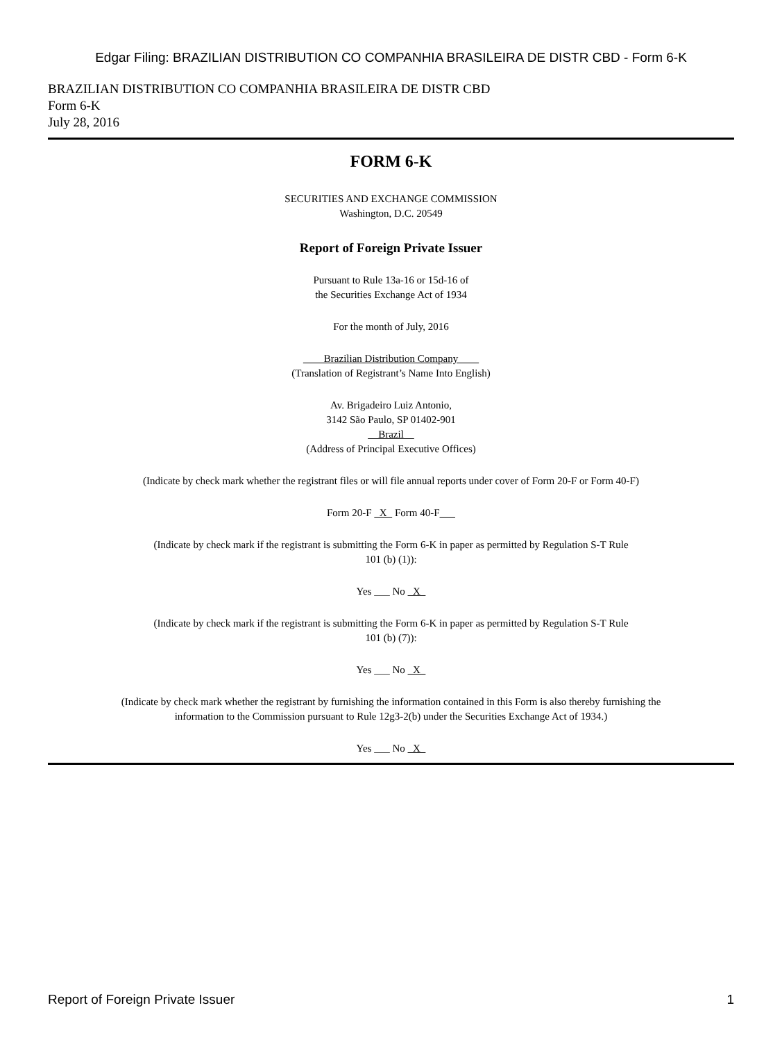Edgar Filing: BRAZILIAN DISTRIBUTION CO COMPANHIA BRASILEIRA DE DISTR CBD - Form 6-K
BRAZILIAN DISTRIBUTION CO COMPANHIA BRASILEIRA DE DISTR CBD
Form 6-K
July 28, 2016
FORM 6-K
SECURITIES AND EXCHANGE COMMISSION
Washington, D.C. 20549
Report of Foreign Private Issuer
Pursuant to Rule 13a-16 or 15d-16 of
the Securities Exchange Act of 1934
For the month of July, 2016
Brazilian Distribution Company
(Translation of Registrant’s Name Into English)
Av. Brigadeiro Luiz Antonio,
3142 São Paulo, SP 01402-901
Brazil
(Address of Principal Executive Offices)
(Indicate by check mark whether the registrant files or will file annual reports under cover of Form 20-F or Form 40-F)
Form 20-F X Form 40-F
(Indicate by check mark if the registrant is submitting the Form 6-K in paper as permitted by Regulation S-T Rule
101 (b) (1)):
Yes ___ No X
(Indicate by check mark if the registrant is submitting the Form 6-K in paper as permitted by Regulation S-T Rule
101 (b) (7)):
Yes ___ No X
(Indicate by check mark whether the registrant by furnishing the information contained in this Form is also thereby furnishing the
information to the Commission pursuant to Rule 12g3-2(b) under the Securities Exchange Act of 1934.)
Yes ___ No X
Report of Foreign Private Issuer 1